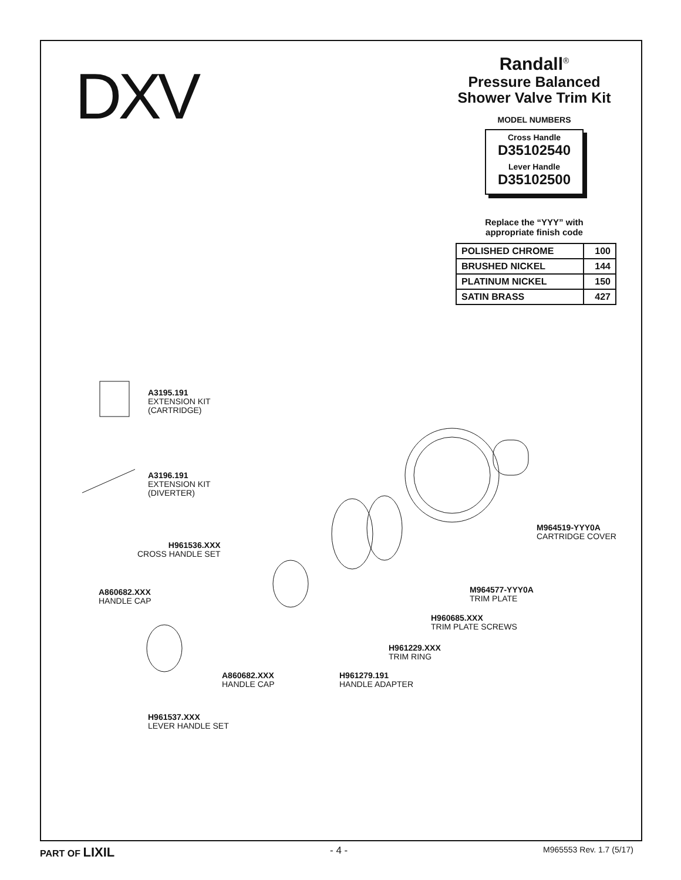DXV
Randall<sup>®</sup>
Pressure Balanced
Shower Valve Trim Kit
MODEL NUMBERS
Cross Handle
D35102540
Lever Handle
D35102500
Replace the “YYY” with
appropriate finish code
| POLISHED CHROME | 100 |
| BRUSHED NICKEL | 144 |
| PLATINUM NICKEL | 150 |
| SATIN BRASS | 427 |
A3195.191
EXTENSION KIT
(CARTRIDGE)
A3196.191
EXTENSION KIT
(DIVERTER)
M964519-YYY0A
CARTRIDGE COVER
H961536.XXX
CROSS HANDLE SET
M964577-YYY0A
TRIM PLATE
A860682.XXX
HANDLE CAP
H960685.XXX
TRIM PLATE SCREWS
H961229.XXX
TRIM RING
A860682.XXX
HANDLE CAP
H961279.191
HANDLE ADAPTER
H961537.XXX
LEVER HANDLE SET
PART OF LIXIL - 4 - M965553 Rev. 1.7 (5/17)